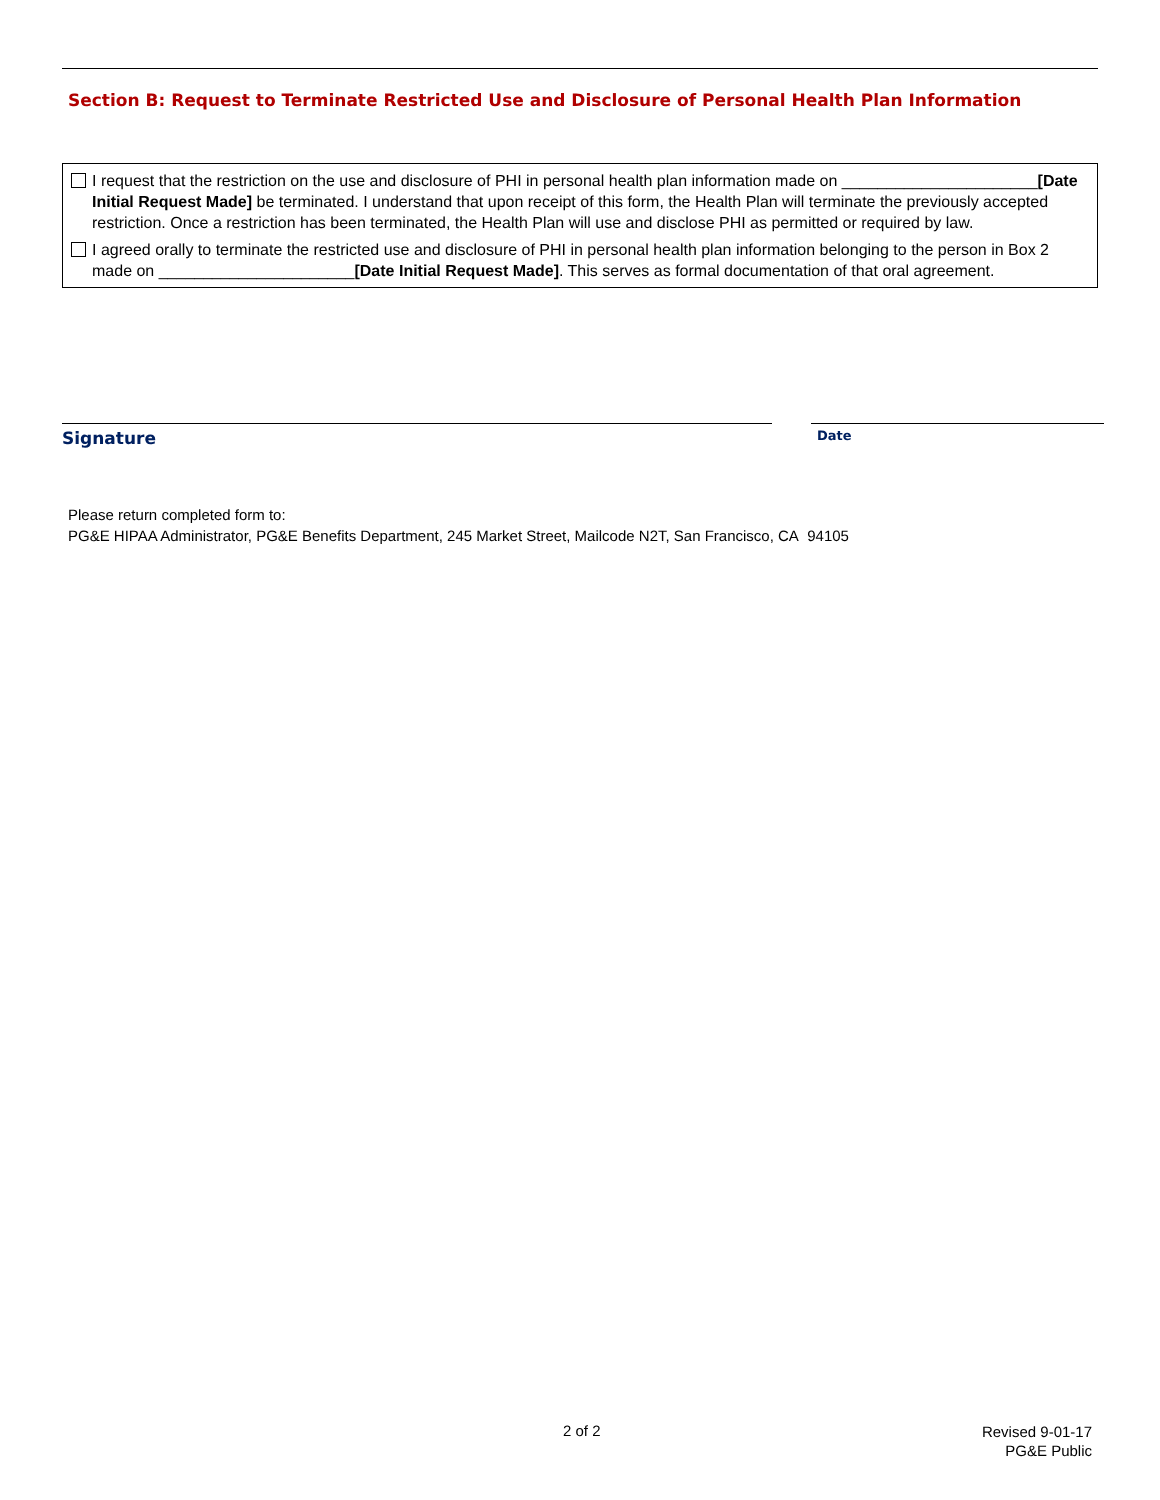Section B: Request to Terminate Restricted Use and Disclosure of Personal Health Plan Information
I request that the restriction on the use and disclosure of PHI in personal health plan information made on ______________________[Date Initial Request Made] be terminated. I understand that upon receipt of this form, the Health Plan will terminate the previously accepted restriction. Once a restriction has been terminated, the Health Plan will use and disclose PHI as permitted or required by law.
I agreed orally to terminate the restricted use and disclosure of PHI in personal health plan information belonging to the person in Box 2 made on ______________________[Date Initial Request Made]. This serves as formal documentation of that oral agreement.
Signature Date
Please return completed form to:
PG&E HIPAA Administrator, PG&E Benefits Department, 245 Market Street, Mailcode N2T, San Francisco, CA 94105
2 of 2
Revised 9-01-17
PG&E Public